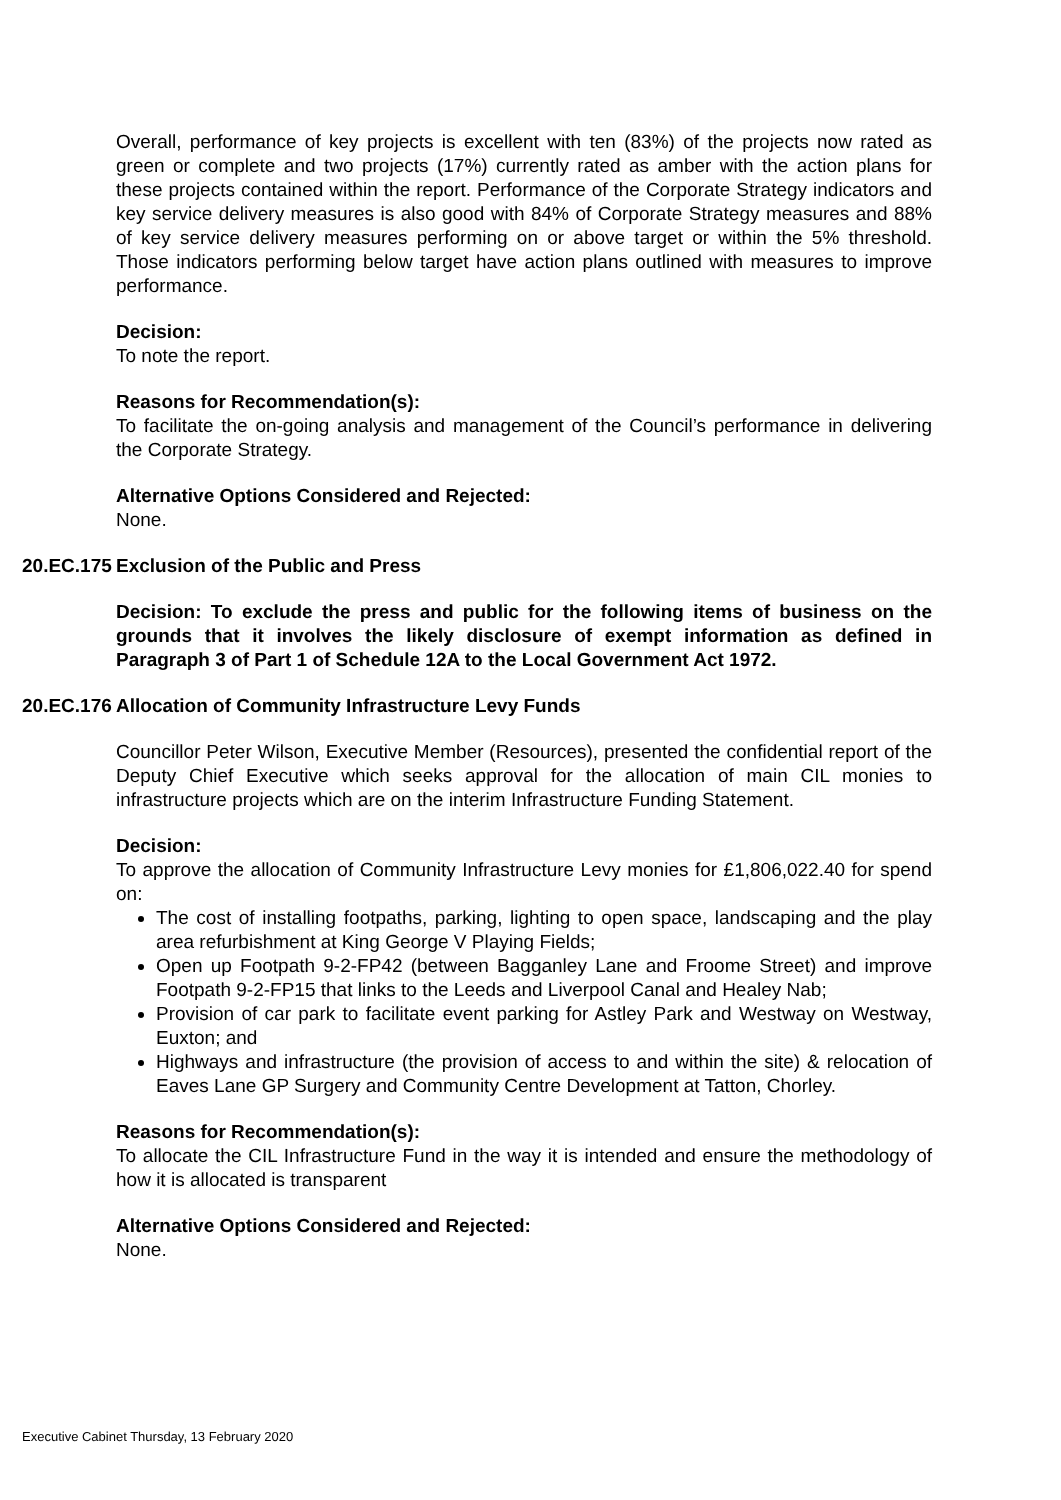Overall, performance of key projects is excellent with ten (83%) of the projects now rated as green or complete and two projects (17%) currently rated as amber with the action plans for these projects contained within the report. Performance of the Corporate Strategy indicators and key service delivery measures is also good with 84% of Corporate Strategy measures and 88% of key service delivery measures performing on or above target or within the 5% threshold. Those indicators performing below target have action plans outlined with measures to improve performance.
Decision:
To note the report.
Reasons for Recommendation(s):
To facilitate the on-going analysis and management of the Council’s performance in delivering the Corporate Strategy.
Alternative Options Considered and Rejected:
None.
20.EC.175 Exclusion of the Public and Press
Decision: To exclude the press and public for the following items of business on the grounds that it involves the likely disclosure of exempt information as defined in Paragraph 3 of Part 1 of Schedule 12A to the Local Government Act 1972.
20.EC.176 Allocation of Community Infrastructure Levy Funds
Councillor Peter Wilson, Executive Member (Resources), presented the confidential report of the Deputy Chief Executive which seeks approval for the allocation of main CIL monies to infrastructure projects which are on the interim Infrastructure Funding Statement.
Decision:
To approve the allocation of Community Infrastructure Levy monies for £1,806,022.40 for spend on:
The cost of installing footpaths, parking, lighting to open space, landscaping and the play area refurbishment at King George V Playing Fields;
Open up Footpath 9-2-FP42 (between Bagganley Lane and Froome Street) and improve Footpath 9-2-FP15 that links to the Leeds and Liverpool Canal and Healey Nab;
Provision of car park to facilitate event parking for Astley Park and Westway on Westway, Euxton; and
Highways and infrastructure (the provision of access to and within the site) & relocation of Eaves Lane GP Surgery and Community Centre Development at Tatton, Chorley.
Reasons for Recommendation(s):
To allocate the CIL Infrastructure Fund in the way it is intended and ensure the methodology of how it is allocated is transparent
Alternative Options Considered and Rejected:
None.
Executive Cabinet Thursday, 13 February 2020